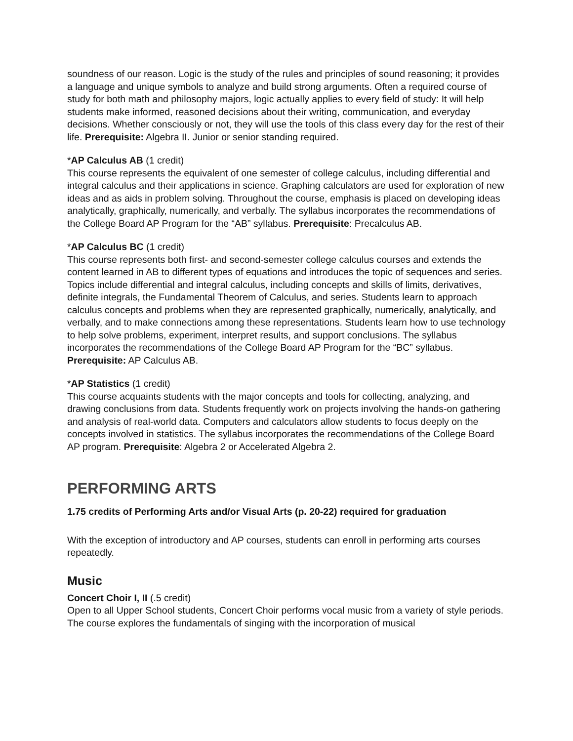soundness of our reason. Logic is the study of the rules and principles of sound reasoning; it provides a language and unique symbols to analyze and build strong arguments. Often a required course of study for both math and philosophy majors, logic actually applies to every field of study: It will help students make informed, reasoned decisions about their writing, communication, and everyday decisions. Whether consciously or not, they will use the tools of this class every day for the rest of their life. Prerequisite: Algebra II. Junior or senior standing required.
*AP Calculus AB (1 credit)
This course represents the equivalent of one semester of college calculus, including differential and integral calculus and their applications in science. Graphing calculators are used for exploration of new ideas and as aids in problem solving. Throughout the course, emphasis is placed on developing ideas analytically, graphically, numerically, and verbally. The syllabus incorporates the recommendations of the College Board AP Program for the “AB” syllabus. Prerequisite: Precalculus AB.
*AP Calculus BC (1 credit)
This course represents both first- and second-semester college calculus courses and extends the content learned in AB to different types of equations and introduces the topic of sequences and series. Topics include differential and integral calculus, including concepts and skills of limits, derivatives, definite integrals, the Fundamental Theorem of Calculus, and series. Students learn to approach calculus concepts and problems when they are represented graphically, numerically, analytically, and verbally, and to make connections among these representations. Students learn how to use technology to help solve problems, experiment, interpret results, and support conclusions. The syllabus incorporates the recommendations of the College Board AP Program for the “BC” syllabus. Prerequisite: AP Calculus AB.
*AP Statistics (1 credit)
This course acquaints students with the major concepts and tools for collecting, analyzing, and drawing conclusions from data. Students frequently work on projects involving the hands-on gathering and analysis of real-world data. Computers and calculators allow students to focus deeply on the concepts involved in statistics. The syllabus incorporates the recommendations of the College Board AP program. Prerequisite: Algebra 2 or Accelerated Algebra 2.
PERFORMING ARTS
1.75 credits of Performing Arts and/or Visual Arts (p. 20-22) required for graduation
With the exception of introductory and AP courses, students can enroll in performing arts courses repeatedly.
Music
Concert Choir I, II (.5 credit)
Open to all Upper School students, Concert Choir performs vocal music from a variety of style periods. The course explores the fundamentals of singing with the incorporation of musical